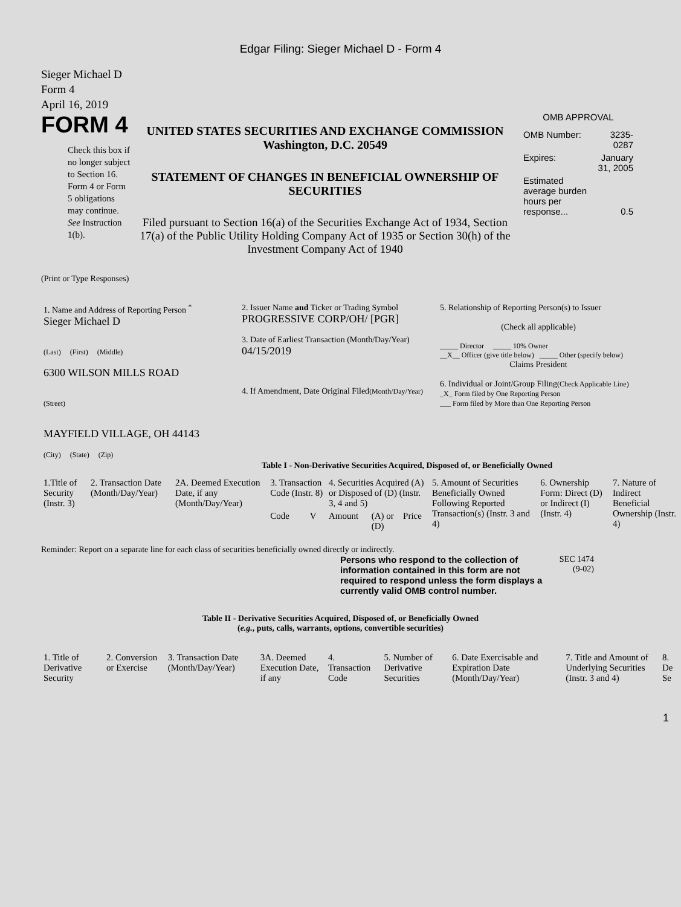Edgar Filing: Sieger Michael D - Form 4
Sieger Michael D
Form 4
April 16, 2019
FORM 4
Check this box if no longer subject to Section 16. Form 4 or Form 5 obligations may continue. See Instruction 1(b).
UNITED STATES SECURITIES AND EXCHANGE COMMISSION
Washington, D.C. 20549
STATEMENT OF CHANGES IN BENEFICIAL OWNERSHIP OF SECURITIES
Filed pursuant to Section 16(a) of the Securities Exchange Act of 1934, Section 17(a) of the Public Utility Holding Company Act of 1935 or Section 30(h) of the Investment Company Act of 1940
OMB APPROVAL
| OMB Number: | 3235-0287 |
| Expires: | January 31, 2005 |
| Estimated average burden hours per response... | 0.5 |
(Print or Type Responses)
| 1. Name and Address of Reporting Person <sup>*</sup> Sieger Michael D (Last) (First) (Middle) 6300 WILSON MILLS ROAD (Street) MAYFIELD VILLAGE, OH 44143 (City) (State) (Zip) | 2. Issuer Name and Ticker or Trading Symbol PROGRESSIVE CORP/OH/ [PGR] 3. Date of Earliest Transaction (Month/Day/Year) 04/15/2019 4. If Amendment, Date Original Filed (Month/Day/Year) | 5. Relationship of Reporting Person(s) to Issuer (Check all applicable) _____ Director _____ 10% Owner __X__ Officer (give title below) _____ Other (specify below) Claims President 6. Individual or Joint/Group Filing (Check Applicable Line) _X_ Form filed by One Reporting Person ___ Form filed by More than One Reporting Person |
Table I - Non-Derivative Securities Acquired, Disposed of, or Beneficially Owned
| 1.Title of Security (Instr. 3) | 2. Transaction Date (Month/Day/Year) | 2A. Deemed Execution Date, if any (Month/Day/Year) | 3. Transaction Code (Instr. 8) | | 4. Securities Acquired (A) or Disposed of (D) (Instr. 3, 4 and 5) | | | 5. Amount of Securities Beneficially Owned Following Reported Transaction(s) (Instr. 3 and 4) | 6. Ownership Form: Direct (D) or Indirect (I) (Instr. 4) | 7. Nature of Indirect Beneficial Ownership (Instr. 4) |
| --- | --- | --- | --- | --- | --- | --- | --- | --- | --- | --- |
| | | | Code | V | Amount | (A) or (D) | Price | | | |
Reminder: Report on a separate line for each class of securities beneficially owned directly or indirectly.
Persons who respond to the collection of information contained in this form are not required to respond unless the form displays a currently valid OMB control number.
SEC 1474
(9-02)
Table II - Derivative Securities Acquired, Disposed of, or Beneficially Owned
(e.g., puts, calls, warrants, options, convertible securities)
| 1. Title of Derivative Security | 2. Conversion or Exercise | 3. Transaction Date (Month/Day/Year) | 3A. Deemed Execution Date, if any | 4. Transaction Code | 5. Number of Derivative Securities | 6. Date Exercisable and Expiration Date (Month/Day/Year) | 7. Title and Amount of Underlying Securities (Instr. 3 and 4) | 8. De Se |
| --- | --- | --- | --- | --- | --- | --- | --- | --- |
1